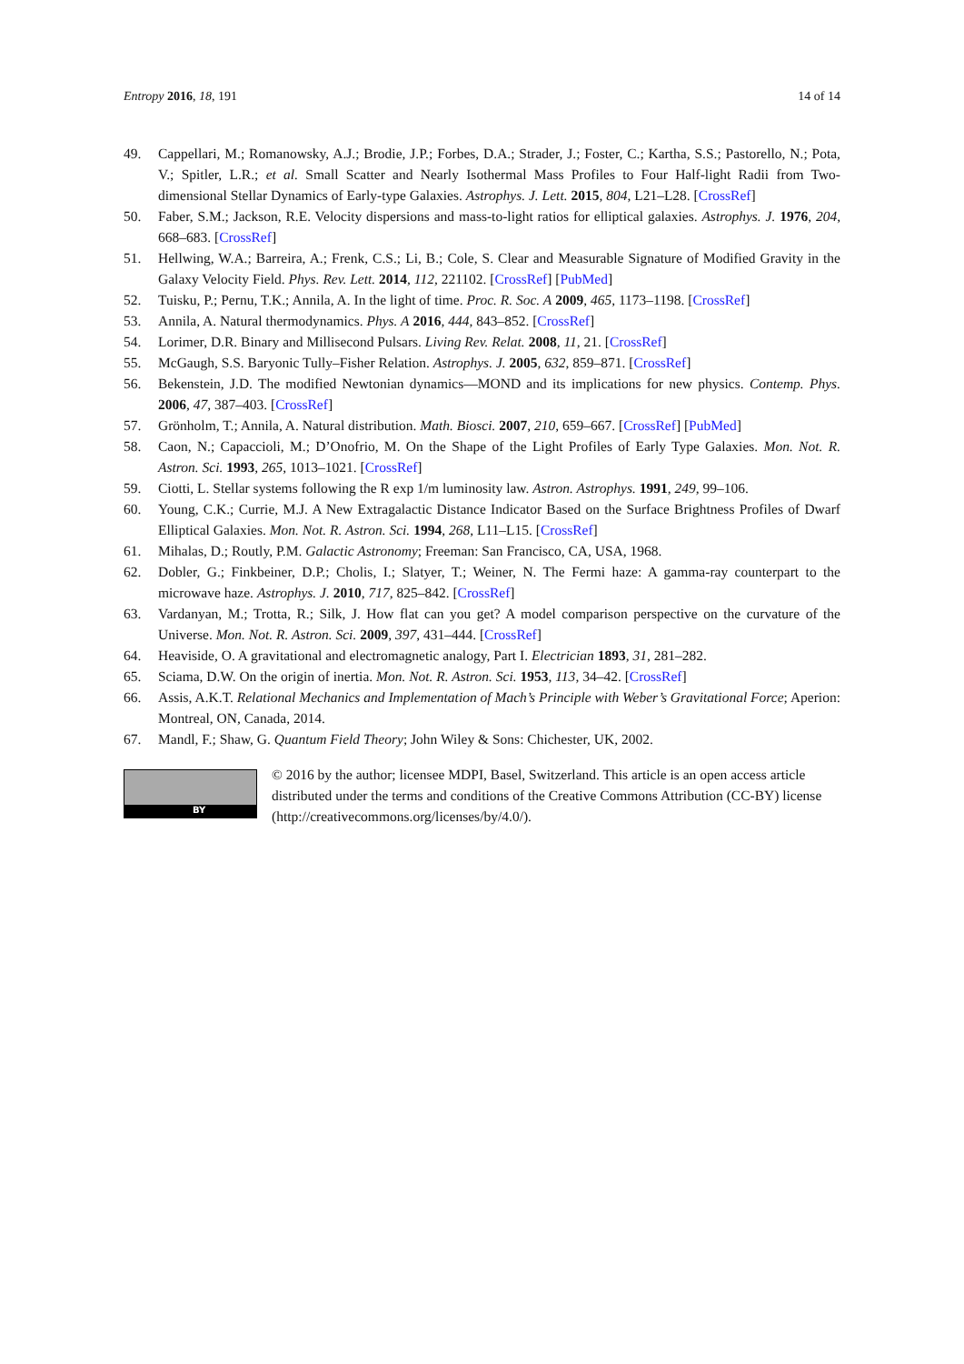Entropy 2016, 18, 191 14 of 14
49. Cappellari, M.; Romanowsky, A.J.; Brodie, J.P.; Forbes, D.A.; Strader, J.; Foster, C.; Kartha, S.S.; Pastorello, N.; Pota, V.; Spitler, L.R.; et al. Small Scatter and Nearly Isothermal Mass Profiles to Four Half-light Radii from Two-dimensional Stellar Dynamics of Early-type Galaxies. Astrophys. J. Lett. 2015, 804, L21–L28. [CrossRef]
50. Faber, S.M.; Jackson, R.E. Velocity dispersions and mass-to-light ratios for elliptical galaxies. Astrophys. J. 1976, 204, 668–683. [CrossRef]
51. Hellwing, W.A.; Barreira, A.; Frenk, C.S.; Li, B.; Cole, S. Clear and Measurable Signature of Modified Gravity in the Galaxy Velocity Field. Phys. Rev. Lett. 2014, 112, 221102. [CrossRef] [PubMed]
52. Tuisku, P.; Pernu, T.K.; Annila, A. In the light of time. Proc. R. Soc. A 2009, 465, 1173–1198. [CrossRef]
53. Annila, A. Natural thermodynamics. Phys. A 2016, 444, 843–852. [CrossRef]
54. Lorimer, D.R. Binary and Millisecond Pulsars. Living Rev. Relat. 2008, 11, 21. [CrossRef]
55. McGaugh, S.S. Baryonic Tully–Fisher Relation. Astrophys. J. 2005, 632, 859–871. [CrossRef]
56. Bekenstein, J.D. The modified Newtonian dynamics—MOND and its implications for new physics. Contemp. Phys. 2006, 47, 387–403. [CrossRef]
57. Grönholm, T.; Annila, A. Natural distribution. Math. Biosci. 2007, 210, 659–667. [CrossRef] [PubMed]
58. Caon, N.; Capaccioli, M.; D’Onofrio, M. On the Shape of the Light Profiles of Early Type Galaxies. Mon. Not. R. Astron. Sci. 1993, 265, 1013–1021. [CrossRef]
59. Ciotti, L. Stellar systems following the R exp 1/m luminosity law. Astron. Astrophys. 1991, 249, 99–106.
60. Young, C.K.; Currie, M.J. A New Extragalactic Distance Indicator Based on the Surface Brightness Profiles of Dwarf Elliptical Galaxies. Mon. Not. R. Astron. Sci. 1994, 268, L11–L15. [CrossRef]
61. Mihalas, D.; Routly, P.M. Galactic Astronomy; Freeman: San Francisco, CA, USA, 1968.
62. Dobler, G.; Finkbeiner, D.P.; Cholis, I.; Slatyer, T.; Weiner, N. The Fermi haze: A gamma-ray counterpart to the microwave haze. Astrophys. J. 2010, 717, 825–842. [CrossRef]
63. Vardanyan, M.; Trotta, R.; Silk, J. How flat can you get? A model comparison perspective on the curvature of the Universe. Mon. Not. R. Astron. Sci. 2009, 397, 431–444. [CrossRef]
64. Heaviside, O. A gravitational and electromagnetic analogy, Part I. Electrician 1893, 31, 281–282.
65. Sciama, D.W. On the origin of inertia. Mon. Not. R. Astron. Sci. 1953, 113, 34–42. [CrossRef]
66. Assis, A.K.T. Relational Mechanics and Implementation of Mach’s Principle with Weber’s Gravitational Force; Aperion: Montreal, ON, Canada, 2014.
67. Mandl, F.; Shaw, G. Quantum Field Theory; John Wiley & Sons: Chichester, UK, 2002.
BY
© 2016 by the author; licensee MDPI, Basel, Switzerland. This article is an open access article distributed under the terms and conditions of the Creative Commons Attribution (CC-BY) license (http://creativecommons.org/licenses/by/4.0/).